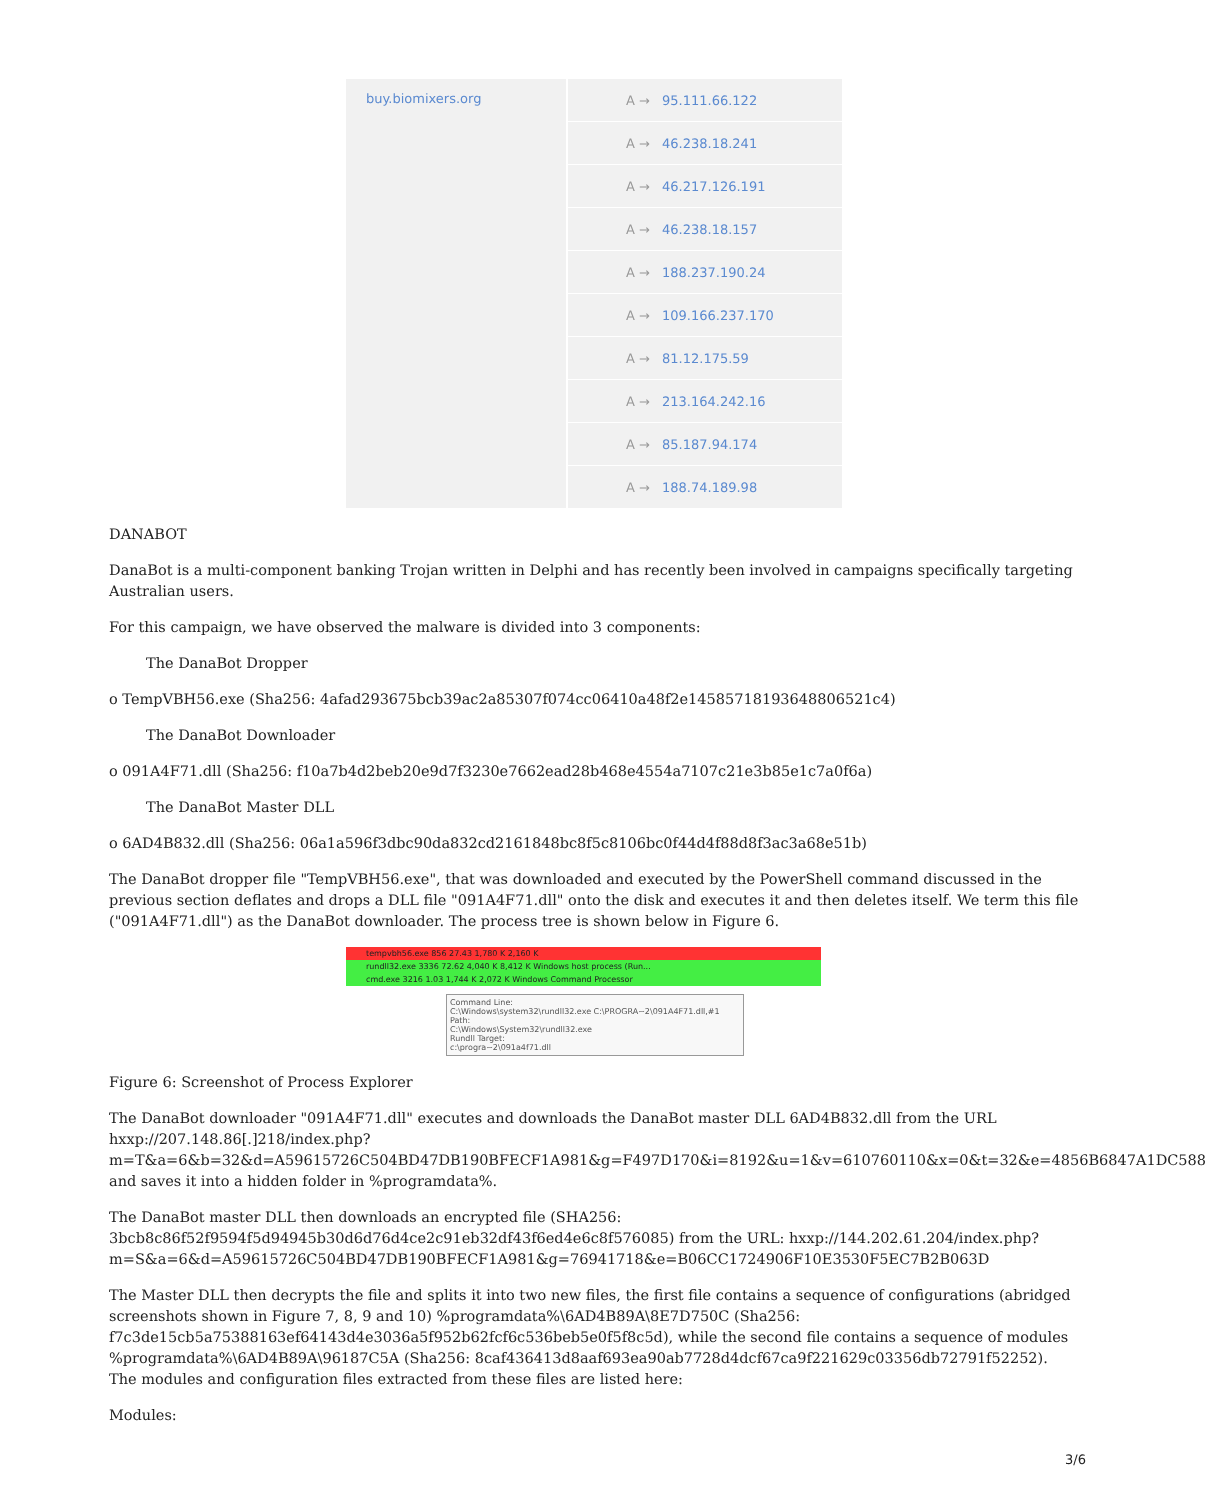| buy.biomixers.org | A → 95.111.66.122 |
| | A → 46.238.18.241 |
| | A → 46.217.126.191 |
| | A → 46.238.18.157 |
| | A → 188.237.190.24 |
| | A → 109.166.237.170 |
| | A → 81.12.175.59 |
| | A → 213.164.242.16 |
| | A → 85.187.94.174 |
| | A → 188.74.189.98 |
DANABOT
DanaBot is a multi-component banking Trojan written in Delphi and has recently been involved in campaigns specifically targeting Australian users.
For this campaign, we have observed the malware is divided into 3 components:
The DanaBot Dropper
o TempVBH56.exe (Sha256: 4afad293675bcb39ac2a85307f074cc06410a48f2e14585718193648806521c4)
The DanaBot Downloader
o 091A4F71.dll (Sha256: f10a7b4d2beb20e9d7f3230e7662ead28b468e4554a7107c21e3b85e1c7a0f6a)
The DanaBot Master DLL
o 6AD4B832.dll (Sha256: 06a1a596f3dbc90da832cd2161848bc8f5c8106bc0f44d4f88d8f3ac3a68e51b)
The DanaBot dropper file "TempVBH56.exe", that was downloaded and executed by the PowerShell command discussed in the previous section deflates and drops a DLL file "091A4F71.dll" onto the disk and executes it and then deletes itself. We term this file ("091A4F71.dll") as the DanaBot downloader. The process tree is shown below in Figure 6.
tempvbh56.exe 856 27.43 1,780 K 2,160 K
rundll32.exe 3336 72.62 4,040 K 8,412 K Windows host process (Run...
cmd.exe 3216 1.03 1,744 K 2,072 K Windows Command Processor
Command Line:
C:\Windows\system32\rundll32.exe C:\PROGRA~2\091A4F71.dll,#1
Path:
C:\Windows\System32\rundll32.exe
Rundll Target:
c:\progra~2\091a4f71.dll
Figure 6: Screenshot of Process Explorer
The DanaBot downloader "091A4F71.dll" executes and downloads the DanaBot master DLL 6AD4B832.dll from the URL hxxp://207.148.86[.]218/index.php?
m=T&a=6&b=32&d=A59615726C504BD47DB190BFECF1A981&g=F497D170&i=8192&u=1&v=610760110&x=0&t=32&e=4856B6847A1DC588
and saves it into a hidden folder in %programdata%.
The DanaBot master DLL then downloads an encrypted file (SHA256: 3bcb8c86f52f9594f5d94945b30d6d76d4ce2c91eb32df43f6ed4e6c8f576085) from the URL: hxxp://144.202.61.204/index.php? m=S&a=6&d=A59615726C504BD47DB190BFECF1A981&g=76941718&e=B06CC1724906F10E3530F5EC7B2B063D
The Master DLL then decrypts the file and splits it into two new files, the first file contains a sequence of configurations (abridged screenshots shown in Figure 7, 8, 9 and 10) %programdata%\6AD4B89A\8E7D750C (Sha256: f7c3de15cb5a75388163ef64143d4e3036a5f952b62fcf6c536beb5e0f5f8c5d), while the second file contains a sequence of modules %programdata%\6AD4B89A\96187C5A (Sha256: 8caf436413d8aaf693ea90ab7728d4dcf67ca9f221629c03356db72791f52252). The modules and configuration files extracted from these files are listed here:
Modules:
3/6